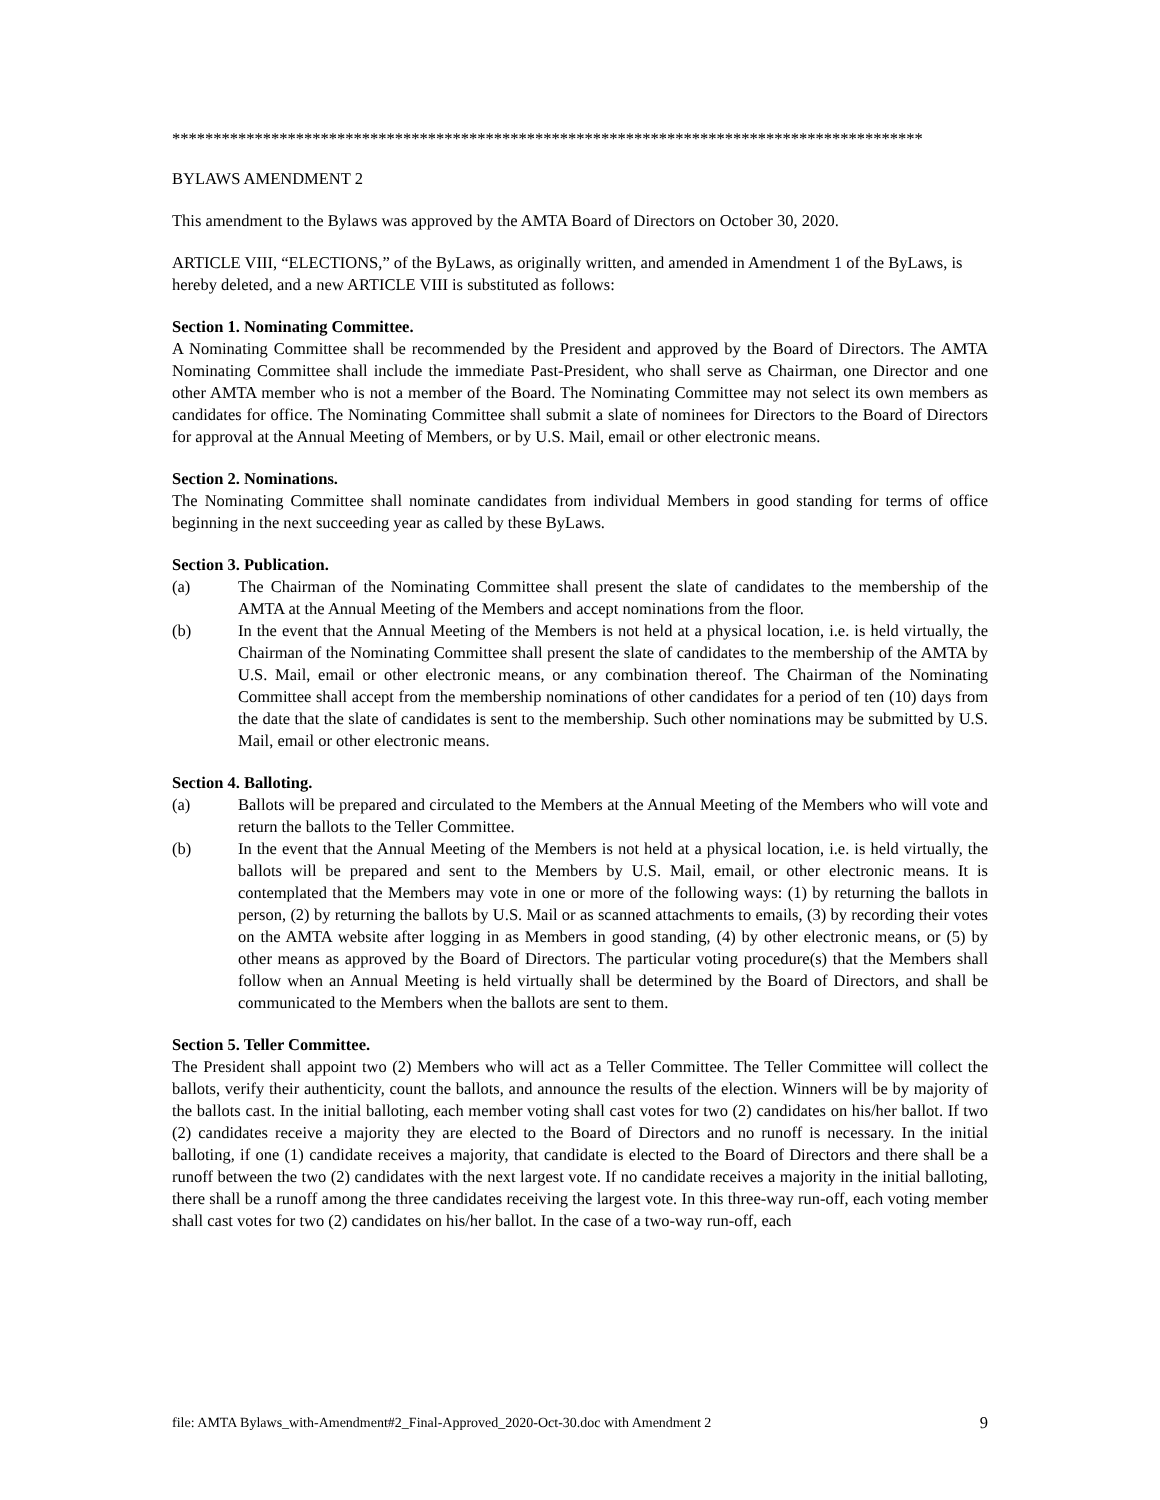*******************************************************************************************
BYLAWS AMENDMENT 2
This amendment to the Bylaws was approved by the AMTA Board of Directors on October 30, 2020.
ARTICLE VIII, “ELECTIONS,” of the ByLaws, as originally written, and amended in Amendment 1 of the ByLaws, is hereby deleted, and a new ARTICLE VIII is substituted as follows:
Section 1. Nominating Committee.
A Nominating Committee shall be recommended by the President and approved by the Board of Directors. The AMTA Nominating Committee shall include the immediate Past-President, who shall serve as Chairman, one Director and one other AMTA member who is not a member of the Board. The Nominating Committee may not select its own members as candidates for office. The Nominating Committee shall submit a slate of nominees for Directors to the Board of Directors for approval at the Annual Meeting of Members, or by U.S. Mail, email or other electronic means.
Section 2. Nominations.
The Nominating Committee shall nominate candidates from individual Members in good standing for terms of office beginning in the next succeeding year as called by these ByLaws.
Section 3. Publication.
(a) The Chairman of the Nominating Committee shall present the slate of candidates to the membership of the AMTA at the Annual Meeting of the Members and accept nominations from the floor.
(b) In the event that the Annual Meeting of the Members is not held at a physical location, i.e. is held virtually, the Chairman of the Nominating Committee shall present the slate of candidates to the membership of the AMTA by U.S. Mail, email or other electronic means, or any combination thereof. The Chairman of the Nominating Committee shall accept from the membership nominations of other candidates for a period of ten (10) days from the date that the slate of candidates is sent to the membership. Such other nominations may be submitted by U.S. Mail, email or other electronic means.
Section 4. Balloting.
(a) Ballots will be prepared and circulated to the Members at the Annual Meeting of the Members who will vote and return the ballots to the Teller Committee.
(b) In the event that the Annual Meeting of the Members is not held at a physical location, i.e. is held virtually, the ballots will be prepared and sent to the Members by U.S. Mail, email, or other electronic means. It is contemplated that the Members may vote in one or more of the following ways: (1) by returning the ballots in person, (2) by returning the ballots by U.S. Mail or as scanned attachments to emails, (3) by recording their votes on the AMTA website after logging in as Members in good standing, (4) by other electronic means, or (5) by other means as approved by the Board of Directors. The particular voting procedure(s) that the Members shall follow when an Annual Meeting is held virtually shall be determined by the Board of Directors, and shall be communicated to the Members when the ballots are sent to them.
Section 5. Teller Committee.
The President shall appoint two (2) Members who will act as a Teller Committee. The Teller Committee will collect the ballots, verify their authenticity, count the ballots, and announce the results of the election. Winners will be by majority of the ballots cast. In the initial balloting, each member voting shall cast votes for two (2) candidates on his/her ballot. If two (2) candidates receive a majority they are elected to the Board of Directors and no runoff is necessary. In the initial balloting, if one (1) candidate receives a majority, that candidate is elected to the Board of Directors and there shall be a runoff between the two (2) candidates with the next largest vote. If no candidate receives a majority in the initial balloting, there shall be a runoff among the three candidates receiving the largest vote. In this three-way run-off, each voting member shall cast votes for two (2) candidates on his/her ballot. In the case of a two-way run-off, each
file: AMTA Bylaws_with-Amendment#2_Final-Approved_2020-Oct-30.doc with Amendment 2 9